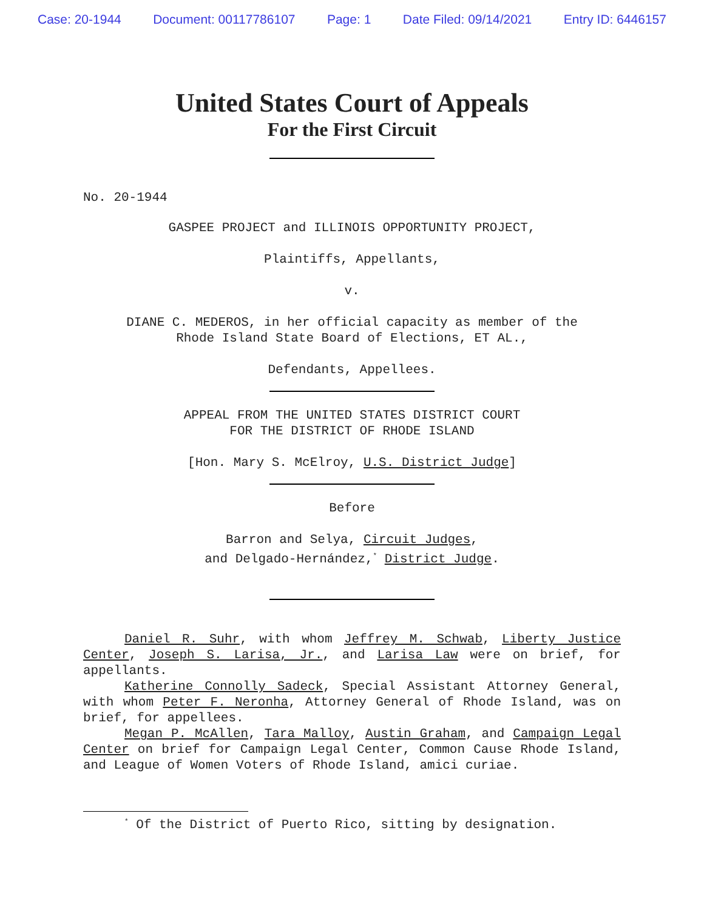Case: 20-1944 Document: 00117786107 Page: 1 Date Filed: 09/14/2021 Entry ID: 6446157
United States Court of Appeals
For the First Circuit
No. 20-1944
GASPEE PROJECT and ILLINOIS OPPORTUNITY PROJECT,
Plaintiffs, Appellants,
v.
DIANE C. MEDEROS, in her official capacity as member of the
Rhode Island State Board of Elections, ET AL.,
Defendants, Appellees.
APPEAL FROM THE UNITED STATES DISTRICT COURT
FOR THE DISTRICT OF RHODE ISLAND
[Hon. Mary S. McElroy, U.S. District Judge]
Before
Barron and Selya, Circuit Judges,
and Delgado-Hernández,<sup>*</sup> District Judge.
Daniel R. Suhr, with whom Jeffrey M. Schwab, Liberty Justice Center, Joseph S. Larisa, Jr., and Larisa Law were on brief, for appellants.
Katherine Connolly Sadeck, Special Assistant Attorney General, with whom Peter F. Neronha, Attorney General of Rhode Island, was on brief, for appellees.
Megan P. McAllen, Tara Malloy, Austin Graham, and Campaign Legal Center on brief for Campaign Legal Center, Common Cause Rhode Island, and League of Women Voters of Rhode Island, amici curiae.
<sup>*</sup> Of the District of Puerto Rico, sitting by designation.